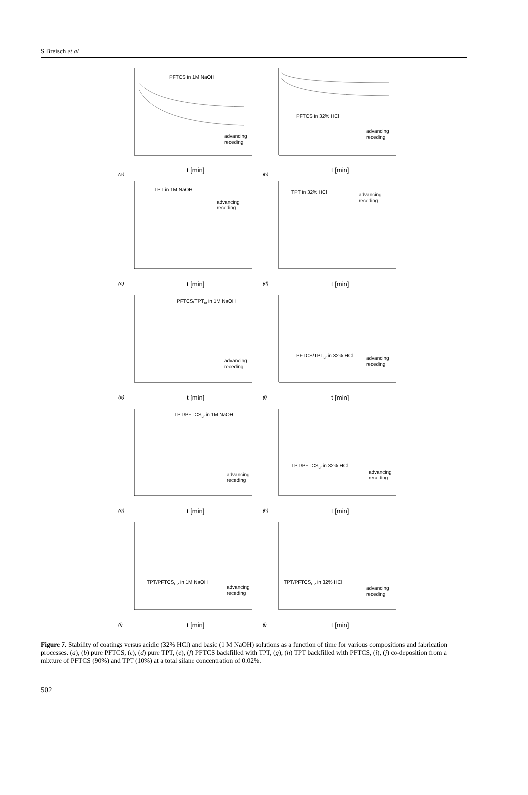S Breisch et al
PFTCS in 1M NaOH
t [min]
(a)
advancing
receding
PFTCS in 32% HCl
t [min]
(b)
advancing
receding
TPT in 1M NaOH
t [min]
(c)
advancing
receding
TPT in 32% HCl
t [min]
(d)
advancing
receding
PFTCS/TPTbf in 1M NaOH
t [min]
(e)
advancing
receding
PFTCS/TPTbf in 32% HCl
t [min]
(f)
advancing
receding
TPT/PFTCSbf in 1M NaOH
t [min]
(g)
advancing
receding
TPT/PFTCSbf in 32% HCl
t [min]
(h)
advancing
receding
TPT/PFTCSHP in 1M NaOH
t [min]
(i)
advancing
receding
TPT/PFTCSHP in 32% HCl
t [min]
(j)
advancing
receding
Figure 7. Stability of coatings versus acidic (32% HCl) and basic (1 M NaOH) solutions as a function of time for various compositions and fabrication processes. (a), (b) pure PFTCS, (c), (d) pure TPT, (e), (f) PFTCS backfilled with TPT, (g), (h) TPT backfilled with PFTCS, (i), (j) co-deposition from a mixture of PFTCS (90%) and TPT (10%) at a total silane concentration of 0.02%.
502